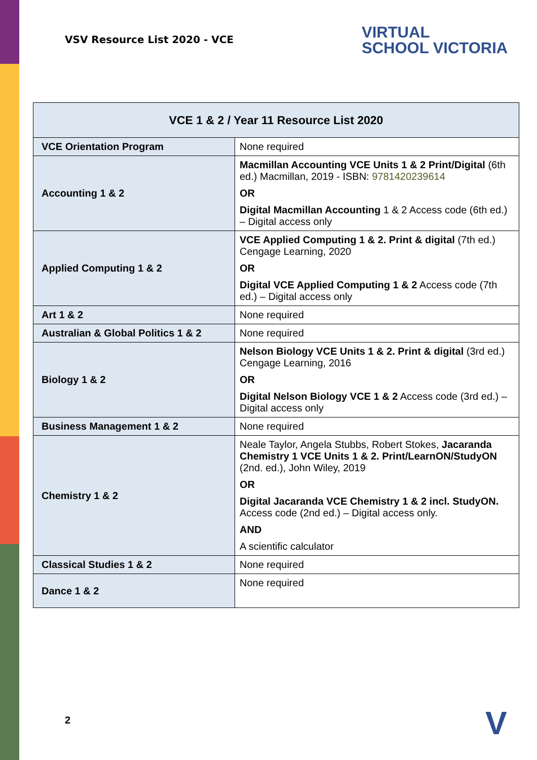VSV Resource List 2020 - VCE
VIRTUAL
SCHOOL VICTORIA
| VCE 1 & 2 / Year 11 Resource List 2020 | |
| --- | --- |
| VCE Orientation Program | None required |
| Accounting 1 & 2 | Macmillan Accounting VCE Units 1 & 2 Print/Digital (6th ed.) Macmillan, 2019 - ISBN: 9781420239614 OR Digital Macmillan Accounting 1 & 2 Access code (6th ed.) – Digital access only |
| Applied Computing 1 & 2 | VCE Applied Computing 1 & 2. Print & digital (7th ed.) Cengage Learning, 2020 OR Digital VCE Applied Computing 1 & 2 Access code (7th ed.) – Digital access only |
| Art 1 & 2 | None required |
| Australian & Global Politics 1 & 2 | None required |
| Biology 1 & 2 | Nelson Biology VCE Units 1 & 2. Print & digital (3rd ed.) Cengage Learning, 2016 OR Digital Nelson Biology VCE 1 & 2 Access code (3rd ed.) – Digital access only |
| Business Management 1 & 2 | None required |
| Chemistry 1 & 2 | Neale Taylor, Angela Stubbs, Robert Stokes, Jacaranda Chemistry 1 VCE Units 1 & 2. Print/LearnON/StudyON (2nd. ed.), John Wiley, 2019 OR Digital Jacaranda VCE Chemistry 1 & 2 incl. StudyON. Access code (2nd ed.) – Digital access only. AND A scientific calculator |
| Classical Studies 1 & 2 | None required |
| Dance 1 & 2 | None required |
2 V